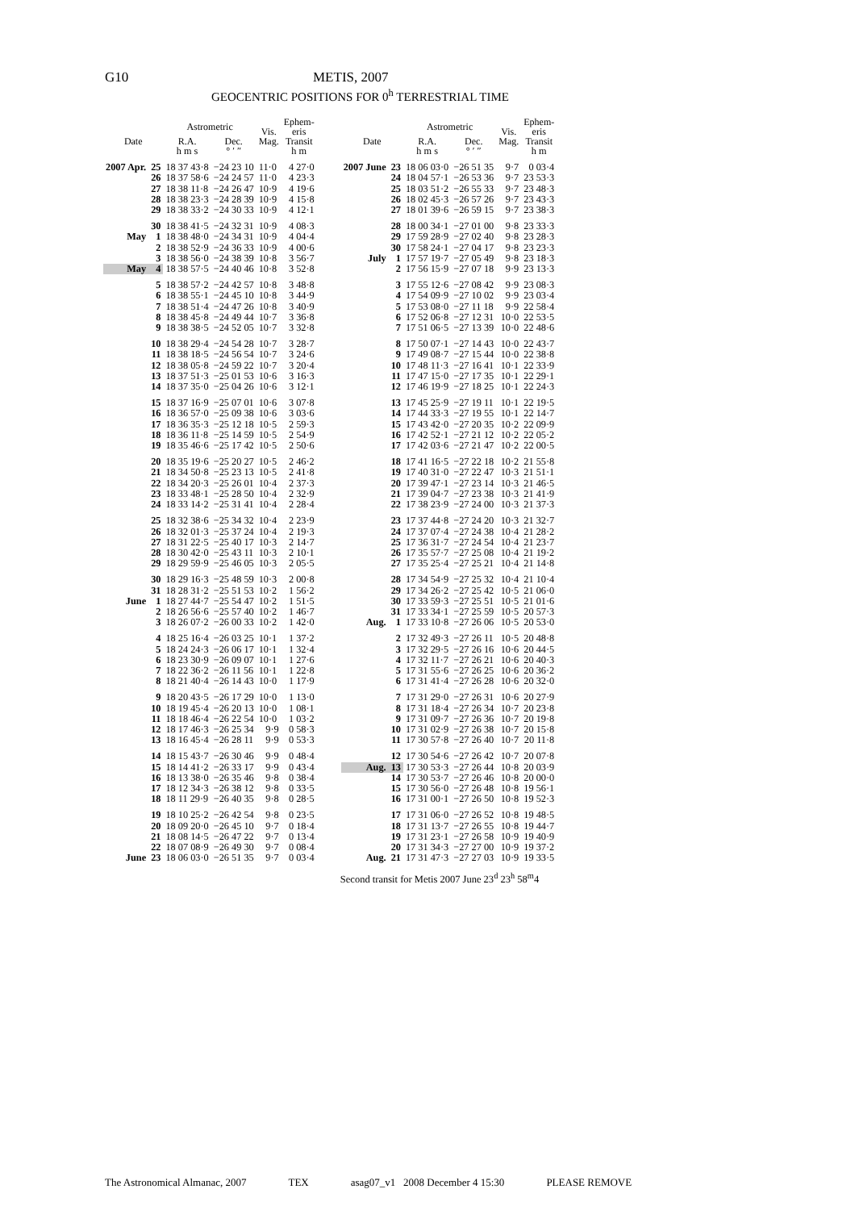G10 METIS, 2007
GEOCENTRIC POSITIONS FOR 0<sup>h</sup> TERRESTRIAL TIME
| Date | | Astrometric | | Vis. Mag. | Ephem- eris Transit | | Date | | Astrometric | | Vis. Mag. | Ephem- eris Transit |
| --- | --- | --- | --- | --- | --- | --- | --- | --- | --- | --- | --- | --- |
| | | R.A. | Dec. | | | | | | R.A. | Dec. | | |
| | | h m s | ° ′ ″ | | h m | | | | h m s | ° ′ ″ | | h m |
| 2007 Apr. | 25 | 18 37 43·8 | −24 23 10 | 11·0 | 4 27·0 | | 2007 June | 23 | 18 06 03·0 | −26 51 35 | 9·7 | 0 03·4 |
| | 26 | 18 37 58·6 | −24 24 57 | 11·0 | 4 23·3 | | | 24 | 18 04 57·1 | −26 53 36 | 9·7 | 23 53·3 |
| | 27 | 18 38 11·8 | −24 26 47 | 10·9 | 4 19·6 | | | 25 | 18 03 51·2 | −26 55 33 | 9·7 | 23 48·3 |
| | 28 | 18 38 23·3 | −24 28 39 | 10·9 | 4 15·8 | | | 26 | 18 02 45·3 | −26 57 26 | 9·7 | 23 43·3 |
| | 29 | 18 38 33·2 | −24 30 33 | 10·9 | 4 12·1 | | | 27 | 18 01 39·6 | −26 59 15 | 9·7 | 23 38·3 |
| | 30 | 18 38 41·5 | −24 32 31 | 10·9 | 4 08·3 | | | 28 | 18 00 34·1 | −27 01 00 | 9·8 | 23 33·3 |
| May | 1 | 18 38 48·0 | −24 34 31 | 10·9 | 4 04·4 | | | 29 | 17 59 28·9 | −27 02 40 | 9·8 | 23 28·3 |
| | 2 | 18 38 52·9 | −24 36 33 | 10·9 | 4 00·6 | | | 30 | 17 58 24·1 | −27 04 17 | 9·8 | 23 23·3 |
| | 3 | 18 38 56·0 | −24 38 39 | 10·8 | 3 56·7 | | July | 1 | 17 57 19·7 | −27 05 49 | 9·8 | 23 18·3 |
| May | 4 | 18 38 57·5 | −24 40 46 | 10·8 | 3 52·8 | | | 2 | 17 56 15·9 | −27 07 18 | 9·9 | 23 13·3 |
| | 5 | 18 38 57·2 | −24 42 57 | 10·8 | 3 48·8 | | | 3 | 17 55 12·6 | −27 08 42 | 9·9 | 23 08·3 |
| | 6 | 18 38 55·1 | −24 45 10 | 10·8 | 3 44·9 | | | 4 | 17 54 09·9 | −27 10 02 | 9·9 | 23 03·4 |
| | 7 | 18 38 51·4 | −24 47 26 | 10·8 | 3 40·9 | | | 5 | 17 53 08·0 | −27 11 18 | 9·9 | 22 58·4 |
| | 8 | 18 38 45·8 | −24 49 44 | 10·7 | 3 36·8 | | | 6 | 17 52 06·8 | −27 12 31 | 10·0 | 22 53·5 |
| | 9 | 18 38 38·5 | −24 52 05 | 10·7 | 3 32·8 | | | 7 | 17 51 06·5 | −27 13 39 | 10·0 | 22 48·6 |
| | 10 | 18 38 29·4 | −24 54 28 | 10·7 | 3 28·7 | | | 8 | 17 50 07·1 | −27 14 43 | 10·0 | 22 43·7 |
| | 11 | 18 38 18·5 | −24 56 54 | 10·7 | 3 24·6 | | | 9 | 17 49 08·7 | −27 15 44 | 10·0 | 22 38·8 |
| | 12 | 18 38 05·8 | −24 59 22 | 10·7 | 3 20·4 | | | 10 | 17 48 11·3 | −27 16 41 | 10·1 | 22 33·9 |
| | 13 | 18 37 51·3 | −25 01 53 | 10·6 | 3 16·3 | | | 11 | 17 47 15·0 | −27 17 35 | 10·1 | 22 29·1 |
| | 14 | 18 37 35·0 | −25 04 26 | 10·6 | 3 12·1 | | | 12 | 17 46 19·9 | −27 18 25 | 10·1 | 22 24·3 |
| | 15 | 18 37 16·9 | −25 07 01 | 10·6 | 3 07·8 | | | 13 | 17 45 25·9 | −27 19 11 | 10·1 | 22 19·5 |
| | 16 | 18 36 57·0 | −25 09 38 | 10·6 | 3 03·6 | | | 14 | 17 44 33·3 | −27 19 55 | 10·1 | 22 14·7 |
| | 17 | 18 36 35·3 | −25 12 18 | 10·5 | 2 59·3 | | | 15 | 17 43 42·0 | −27 20 35 | 10·2 | 22 09·9 |
| | 18 | 18 36 11·8 | −25 14 59 | 10·5 | 2 54·9 | | | 16 | 17 42 52·1 | −27 21 12 | 10·2 | 22 05·2 |
| | 19 | 18 35 46·6 | −25 17 42 | 10·5 | 2 50·6 | | | 17 | 17 42 03·6 | −27 21 47 | 10·2 | 22 00·5 |
| | 20 | 18 35 19·6 | −25 20 27 | 10·5 | 2 46·2 | | | 18 | 17 41 16·5 | −27 22 18 | 10·2 | 21 55·8 |
| | 21 | 18 34 50·8 | −25 23 13 | 10·5 | 2 41·8 | | | 19 | 17 40 31·0 | −27 22 47 | 10·3 | 21 51·1 |
| | 22 | 18 34 20·3 | −25 26 01 | 10·4 | 2 37·3 | | | 20 | 17 39 47·1 | −27 23 14 | 10·3 | 21 46·5 |
| | 23 | 18 33 48·1 | −25 28 50 | 10·4 | 2 32·9 | | | 21 | 17 39 04·7 | −27 23 38 | 10·3 | 21 41·9 |
| | 24 | 18 33 14·2 | −25 31 41 | 10·4 | 2 28·4 | | | 22 | 17 38 23·9 | −27 24 00 | 10·3 | 21 37·3 |
| | 25 | 18 32 38·6 | −25 34 32 | 10·4 | 2 23·9 | | | 23 | 17 37 44·8 | −27 24 20 | 10·3 | 21 32·7 |
| | 26 | 18 32 01·3 | −25 37 24 | 10·4 | 2 19·3 | | | 24 | 17 37 07·4 | −27 24 38 | 10·4 | 21 28·2 |
| | 27 | 18 31 22·5 | −25 40 17 | 10·3 | 2 14·7 | | | 25 | 17 36 31·7 | −27 24 54 | 10·4 | 21 23·7 |
| | 28 | 18 30 42·0 | −25 43 11 | 10·3 | 2 10·1 | | | 26 | 17 35 57·7 | −27 25 08 | 10·4 | 21 19·2 |
| | 29 | 18 29 59·9 | −25 46 05 | 10·3 | 2 05·5 | | | 27 | 17 35 25·4 | −27 25 21 | 10·4 | 21 14·8 |
| | 30 | 18 29 16·3 | −25 48 59 | 10·3 | 2 00·8 | | | 28 | 17 34 54·9 | −27 25 32 | 10·4 | 21 10·4 |
| | 31 | 18 28 31·2 | −25 51 53 | 10·2 | 1 56·2 | | | 29 | 17 34 26·2 | −27 25 42 | 10·5 | 21 06·0 |
| June | 1 | 18 27 44·7 | −25 54 47 | 10·2 | 1 51·5 | | | 30 | 17 33 59·3 | −27 25 51 | 10·5 | 21 01·6 |
| | 2 | 18 26 56·6 | −25 57 40 | 10·2 | 1 46·7 | | | 31 | 17 33 34·1 | −27 25 59 | 10·5 | 20 57·3 |
| | 3 | 18 26 07·2 | −26 00 33 | 10·2 | 1 42·0 | | Aug. | 1 | 17 33 10·8 | −27 26 06 | 10·5 | 20 53·0 |
| | 4 | 18 25 16·4 | −26 03 25 | 10·1 | 1 37·2 | | | 2 | 17 32 49·3 | −27 26 11 | 10·5 | 20 48·8 |
| | 5 | 18 24 24·3 | −26 06 17 | 10·1 | 1 32·4 | | | 3 | 17 32 29·5 | −27 26 16 | 10·6 | 20 44·5 |
| | 6 | 18 23 30·9 | −26 09 07 | 10·1 | 1 27·6 | | | 4 | 17 32 11·7 | −27 26 21 | 10·6 | 20 40·3 |
| | 7 | 18 22 36·2 | −26 11 56 | 10·1 | 1 22·8 | | | 5 | 17 31 55·6 | −27 26 25 | 10·6 | 20 36·2 |
| | 8 | 18 21 40·4 | −26 14 43 | 10·0 | 1 17·9 | | | 6 | 17 31 41·4 | −27 26 28 | 10·6 | 20 32·0 |
| | 9 | 18 20 43·5 | −26 17 29 | 10·0 | 1 13·0 | | | 7 | 17 31 29·0 | −27 26 31 | 10·6 | 20 27·9 |
| | 10 | 18 19 45·4 | −26 20 13 | 10·0 | 1 08·1 | | | 8 | 17 31 18·4 | −27 26 34 | 10·7 | 20 23·8 |
| | 11 | 18 18 46·4 | −26 22 54 | 10·0 | 1 03·2 | | | 9 | 17 31 09·7 | −27 26 36 | 10·7 | 20 19·8 |
| | 12 | 18 17 46·3 | −26 25 34 | 9·9 | 0 58·3 | | | 10 | 17 31 02·9 | −27 26 38 | 10·7 | 20 15·8 |
| | 13 | 18 16 45·4 | −26 28 11 | 9·9 | 0 53·3 | | | 11 | 17 30 57·8 | −27 26 40 | 10·7 | 20 11·8 |
| | 14 | 18 15 43·7 | −26 30 46 | 9·9 | 0 48·4 | | | 12 | 17 30 54·6 | −27 26 42 | 10·7 | 20 07·8 |
| | 15 | 18 14 41·2 | −26 33 17 | 9·9 | 0 43·4 | | Aug. | 13 | 17 30 53·3 | −27 26 44 | 10·8 | 20 03·9 |
| | 16 | 18 13 38·0 | −26 35 46 | 9·8 | 0 38·4 | | | 14 | 17 30 53·7 | −27 26 46 | 10·8 | 20 00·0 |
| | 17 | 18 12 34·3 | −26 38 12 | 9·8 | 0 33·5 | | | 15 | 17 30 56·0 | −27 26 48 | 10·8 | 19 56·1 |
| | 18 | 18 11 29·9 | −26 40 35 | 9·8 | 0 28·5 | | | 16 | 17 31 00·1 | −27 26 50 | 10·8 | 19 52·3 |
| | 19 | 18 10 25·2 | −26 42 54 | 9·8 | 0 23·5 | | | 17 | 17 31 06·0 | −27 26 52 | 10·8 | 19 48·5 |
| | 20 | 18 09 20·0 | −26 45 10 | 9·7 | 0 18·4 | | | 18 | 17 31 13·7 | −27 26 55 | 10·8 | 19 44·7 |
| | 21 | 18 08 14·5 | −26 47 22 | 9·7 | 0 13·4 | | | 19 | 17 31 23·1 | −27 26 58 | 10·9 | 19 40·9 |
| | 22 | 18 07 08·9 | −26 49 30 | 9·7 | 0 08·4 | | | 20 | 17 31 34·3 | −27 27 00 | 10·9 | 19 37·2 |
| June | 23 | 18 06 03·0 | −26 51 35 | 9·7 | 0 03·4 | | Aug. | 21 | 17 31 47·3 | −27 27 03 | 10·9 | 19 33·5 |
Second transit for Metis 2007 June 23<sup>d</sup> 23<sup>h</sup> 58<sup>m</sup>4
The Astronomical Almanac, 2007 TEX asag07_v1 2008 December 4 15:30 PLEASE REMOVE